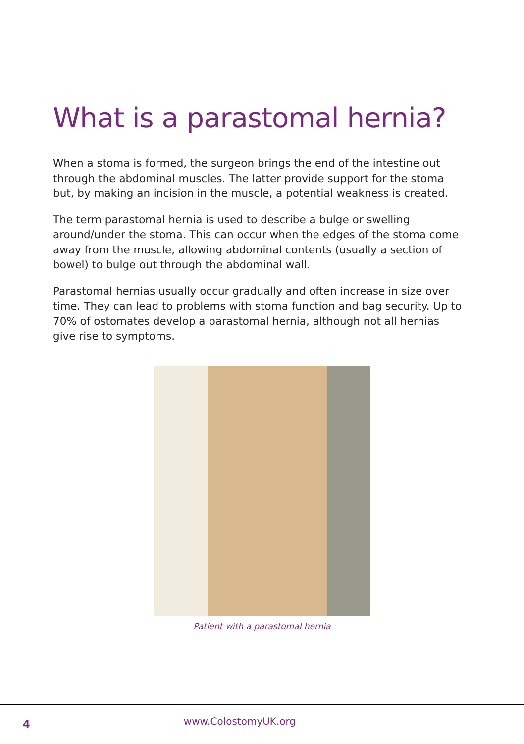What is a parastomal hernia?
When a stoma is formed, the surgeon brings the end of the intestine out through the abdominal muscles. The latter provide support for the stoma but, by making an incision in the muscle, a potential weakness is created.
The term parastomal hernia is used to describe a bulge or swelling around/under the stoma. This can occur when the edges of the stoma come away from the muscle, allowing abdominal contents (usually a section of bowel) to bulge out through the abdominal wall.
Parastomal hernias usually occur gradually and often increase in size over time. They can lead to problems with stoma function and bag security. Up to 70% of ostomates develop a parastomal hernia, although not all hernias give rise to symptoms.
Patient with a parastomal hernia
4
www.ColostomyUK.org